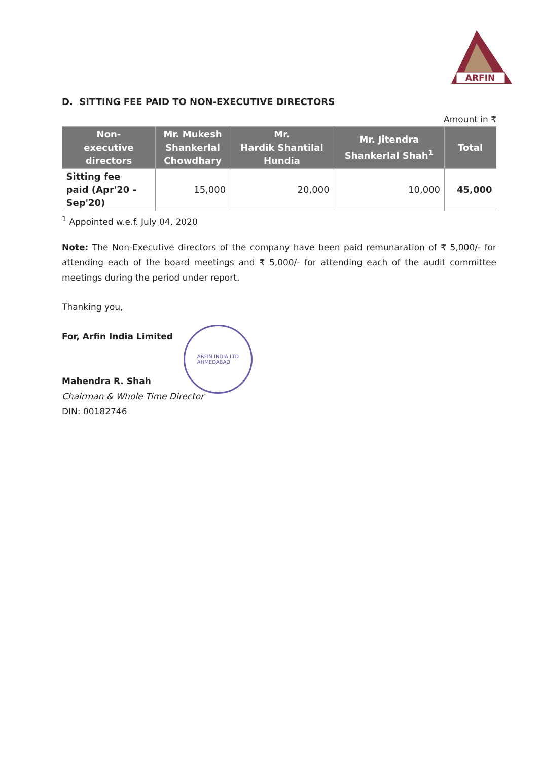ARFIN
D. SITTING FEE PAID TO NON-EXECUTIVE DIRECTORS
Amount in ₹
| Non- executive directors | Mr. Mukesh Shankerlal Chowdhary | Mr. Hardik Shantilal Hundia | Mr. Jitendra Shankerlal Shah<sup>1</sup> | Total |
| --- | --- | --- | --- | --- |
| Sitting fee paid (Apr'20 - Sep'20) | 15,000 | 20,000 | 10,000 | 45,000 |
<sup>1</sup> Appointed w.e.f. July 04, 2020
Note: The Non-Executive directors of the company have been paid remunaration of ₹ 5,000/- for attending each of the board meetings and ₹ 5,000/- for attending each of the audit committee meetings during the period under report.
Thanking you,
For, Arfin India Limited
Mahendra R. Shah
Chairman & Whole Time Director
DIN: 00182746
ARFIN INDIA LTD
AHMEDABAD